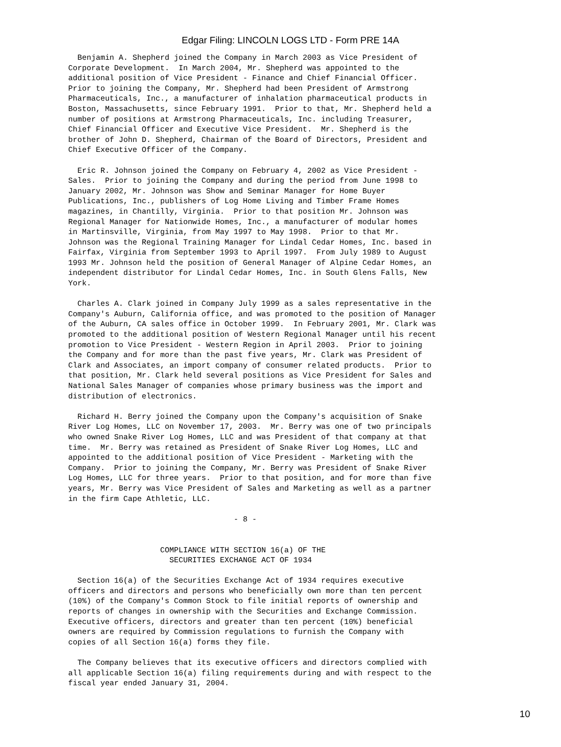Edgar Filing: LINCOLN LOGS LTD - Form PRE 14A
  Benjamin A. Shepherd joined the Company in March 2003 as Vice President of
Corporate Development.  In March 2004, Mr. Shepherd was appointed to the
additional position of Vice President - Finance and Chief Financial Officer.
Prior to joining the Company, Mr. Shepherd had been President of Armstrong
Pharmaceuticals, Inc., a manufacturer of inhalation pharmaceutical products in
Boston, Massachusetts, since February 1991.  Prior to that, Mr. Shepherd held a
number of positions at Armstrong Pharmaceuticals, Inc. including Treasurer,
Chief Financial Officer and Executive Vice President.  Mr. Shepherd is the
brother of John D. Shepherd, Chairman of the Board of Directors, President and
Chief Executive Officer of the Company.

  Eric R. Johnson joined the Company on February 4, 2002 as Vice President -
Sales.  Prior to joining the Company and during the period from June 1998 to
January 2002, Mr. Johnson was Show and Seminar Manager for Home Buyer
Publications, Inc., publishers of Log Home Living and Timber Frame Homes
magazines, in Chantilly, Virginia.  Prior to that position Mr. Johnson was
Regional Manager for Nationwide Homes, Inc., a manufacturer of modular homes
in Martinsville, Virginia, from May 1997 to May 1998.  Prior to that Mr.
Johnson was the Regional Training Manager for Lindal Cedar Homes, Inc. based in
Fairfax, Virginia from September 1993 to April 1997.  From July 1989 to August
1993 Mr. Johnson held the position of General Manager of Alpine Cedar Homes, an
independent distributor for Lindal Cedar Homes, Inc. in South Glens Falls, New
York.

  Charles A. Clark joined in Company July 1999 as a sales representative in the
Company's Auburn, California office, and was promoted to the position of Manager
of the Auburn, CA sales office in October 1999.  In February 2001, Mr. Clark was
promoted to the additional position of Western Regional Manager until his recent
promotion to Vice President - Western Region in April 2003.  Prior to joining
the Company and for more than the past five years, Mr. Clark was President of
Clark and Associates, an import company of consumer related products.  Prior to
that position, Mr. Clark held several positions as Vice President for Sales and
National Sales Manager of companies whose primary business was the import and
distribution of electronics.

  Richard H. Berry joined the Company upon the Company's acquisition of Snake
River Log Homes, LLC on November 17, 2003.  Mr. Berry was one of two principals
who owned Snake River Log Homes, LLC and was President of that company at that
time.  Mr. Berry was retained as President of Snake River Log Homes, LLC and
appointed to the additional position of Vice President - Marketing with the
Company.  Prior to joining the Company, Mr. Berry was President of Snake River
Log Homes, LLC for three years.  Prior to that position, and for more than five
years, Mr. Berry was Vice President of Sales and Marketing as well as a partner
in the firm Cape Athletic, LLC.

                                    - 8 -


                    COMPLIANCE WITH SECTION 16(a) OF THE
                      SECURITIES EXCHANGE ACT OF 1934

  Section 16(a) of the Securities Exchange Act of 1934 requires executive
officers and directors and persons who beneficially own more than ten percent
(10%) of the Company's Common Stock to file initial reports of ownership and
reports of changes in ownership with the Securities and Exchange Commission.
Executive officers, directors and greater than ten percent (10%) beneficial
owners are required by Commission regulations to furnish the Company with
copies of all Section 16(a) forms they file.

  The Company believes that its executive officers and directors complied with
all applicable Section 16(a) filing requirements during and with respect to the
fiscal year ended January 31, 2004.
10